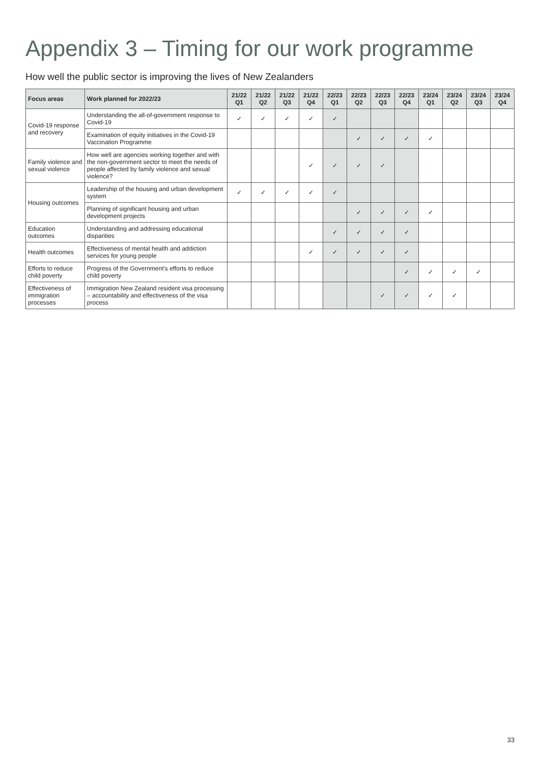Appendix 3 – Timing for our work programme
How well the public sector is improving the lives of New Zealanders
| Focus areas | Work planned for 2022/23 | 21/22 Q1 | 21/22 Q2 | 21/22 Q3 | 21/22 Q4 | 22/23 Q1 | 22/23 Q2 | 22/23 Q3 | 22/23 Q4 | 23/24 Q1 | 23/24 Q2 | 23/24 Q3 | 23/24 Q4 |
| --- | --- | --- | --- | --- | --- | --- | --- | --- | --- | --- | --- | --- | --- |
| Covid-19 response and recovery | Understanding the all-of-government response to Covid-19 | ✓ | ✓ | ✓ | ✓ | ✓ | | | | | | | |
| | Examination of equity initiatives in the Covid-19 Vaccination Programme | | | | | | ✓ | ✓ | ✓ | ✓ | | | |
| Family violence and sexual violence | How well are agencies working together and with the non-government sector to meet the needs of people affected by family violence and sexual violence? | | | | ✓ | ✓ | ✓ | ✓ | | | | | |
| Housing outcomes | Leadership of the housing and urban development system | ✓ | ✓ | ✓ | ✓ | ✓ | | | | | | | |
| | Planning of significant housing and urban development projects | | | | | | ✓ | ✓ | ✓ | ✓ | | | |
| Education outcomes | Understanding and addressing educational disparities | | | | | ✓ | ✓ | ✓ | ✓ | | | | |
| Health outcomes | Effectiveness of mental health and addiction services for young people | | | | ✓ | ✓ | ✓ | ✓ | ✓ | | | | |
| Efforts to reduce child poverty | Progress of the Government's efforts to reduce child poverty | | | | | | | | ✓ | ✓ | ✓ | ✓ | |
| Effectiveness of immigration processes | Immigration New Zealand resident visa processing – accountability and effectiveness of the visa process | | | | | | | ✓ | ✓ | ✓ | ✓ | | |
33